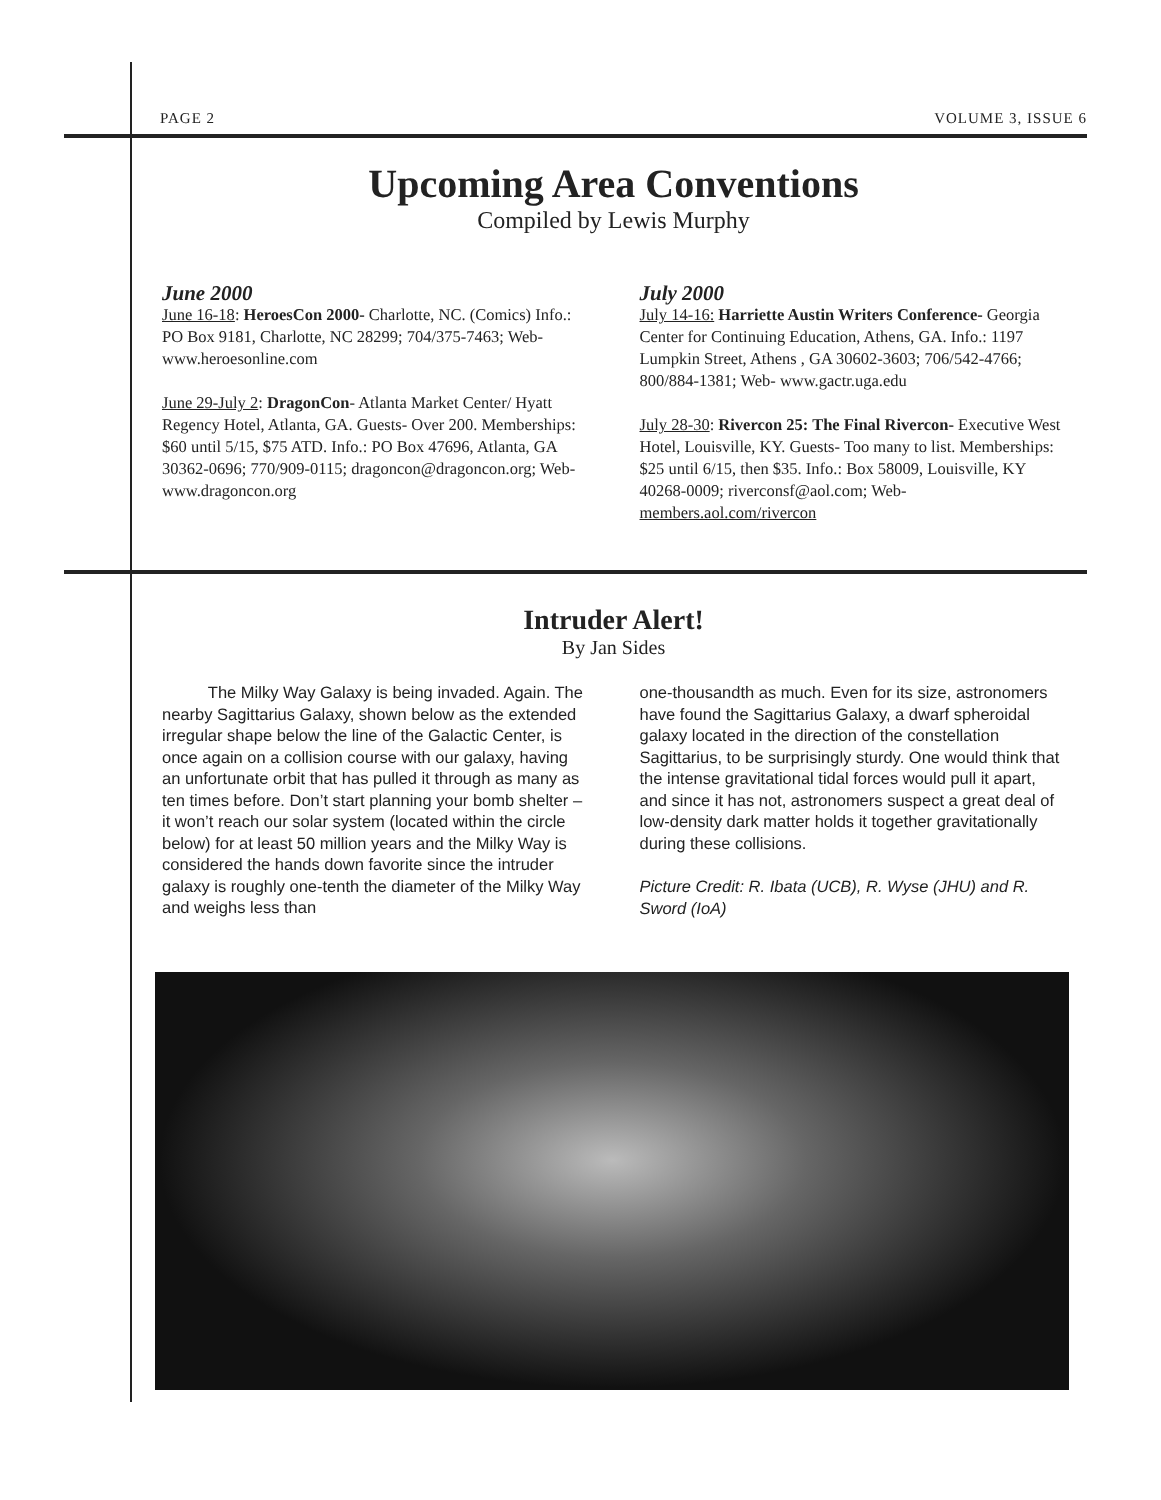PAGE 2 VOLUME 3, ISSUE 6
Upcoming Area Conventions
Compiled by Lewis Murphy
June 2000
June 16-18: HeroesCon 2000- Charlotte, NC. (Comics) Info.: PO Box 9181, Charlotte, NC 28299; 704/375-7463; Web- www.heroesonline.com
June 29-July 2: DragonCon- Atlanta Market Center/ Hyatt Regency Hotel, Atlanta, GA. Guests- Over 200. Memberships: $60 until 5/15, $75 ATD. Info.: PO Box 47696, Atlanta, GA 30362-0696; 770/909-0115; dragoncon@dragoncon.org; Web- www.dragoncon.org
July 2000
July 14-16: Harriette Austin Writers Conference- Georgia Center for Continuing Education, Athens, GA. Info.: 1197 Lumpkin Street, Athens , GA 30602-3603; 706/542-4766; 800/884-1381; Web- www.gactr.uga.edu
July 28-30: Rivercon 25: The Final Rivercon- Executive West Hotel, Louisville, KY. Guests- Too many to list. Memberships: $25 until 6/15, then $35. Info.: Box 58009, Louisville, KY 40268-0009; riverconsf@aol.com; Web- members.aol.com/rivercon
Intruder Alert!
By Jan Sides
The Milky Way Galaxy is being invaded. Again. The nearby Sagittarius Galaxy, shown below as the extended irregular shape below the line of the Galactic Center, is once again on a collision course with our galaxy, having an unfortunate orbit that has pulled it through as many as ten times before. Don’t start planning your bomb shelter – it won’t reach our solar system (located within the circle below) for at least 50 million years and the Milky Way is considered the hands down favorite since the intruder galaxy is roughly one-tenth the diameter of the Milky Way and weighs less than
one-thousandth as much. Even for its size, astronomers have found the Sagittarius Galaxy, a dwarf spheroidal galaxy located in the direction of the constellation Sagittarius, to be surprisingly sturdy. One would think that the intense gravitational tidal forces would pull it apart, and since it has not, astronomers suspect a great deal of low-density dark matter holds it together gravitationally during these collisions.
Picture Credit: R. Ibata (UCB), R. Wyse (JHU) and R. Sword (IoA)